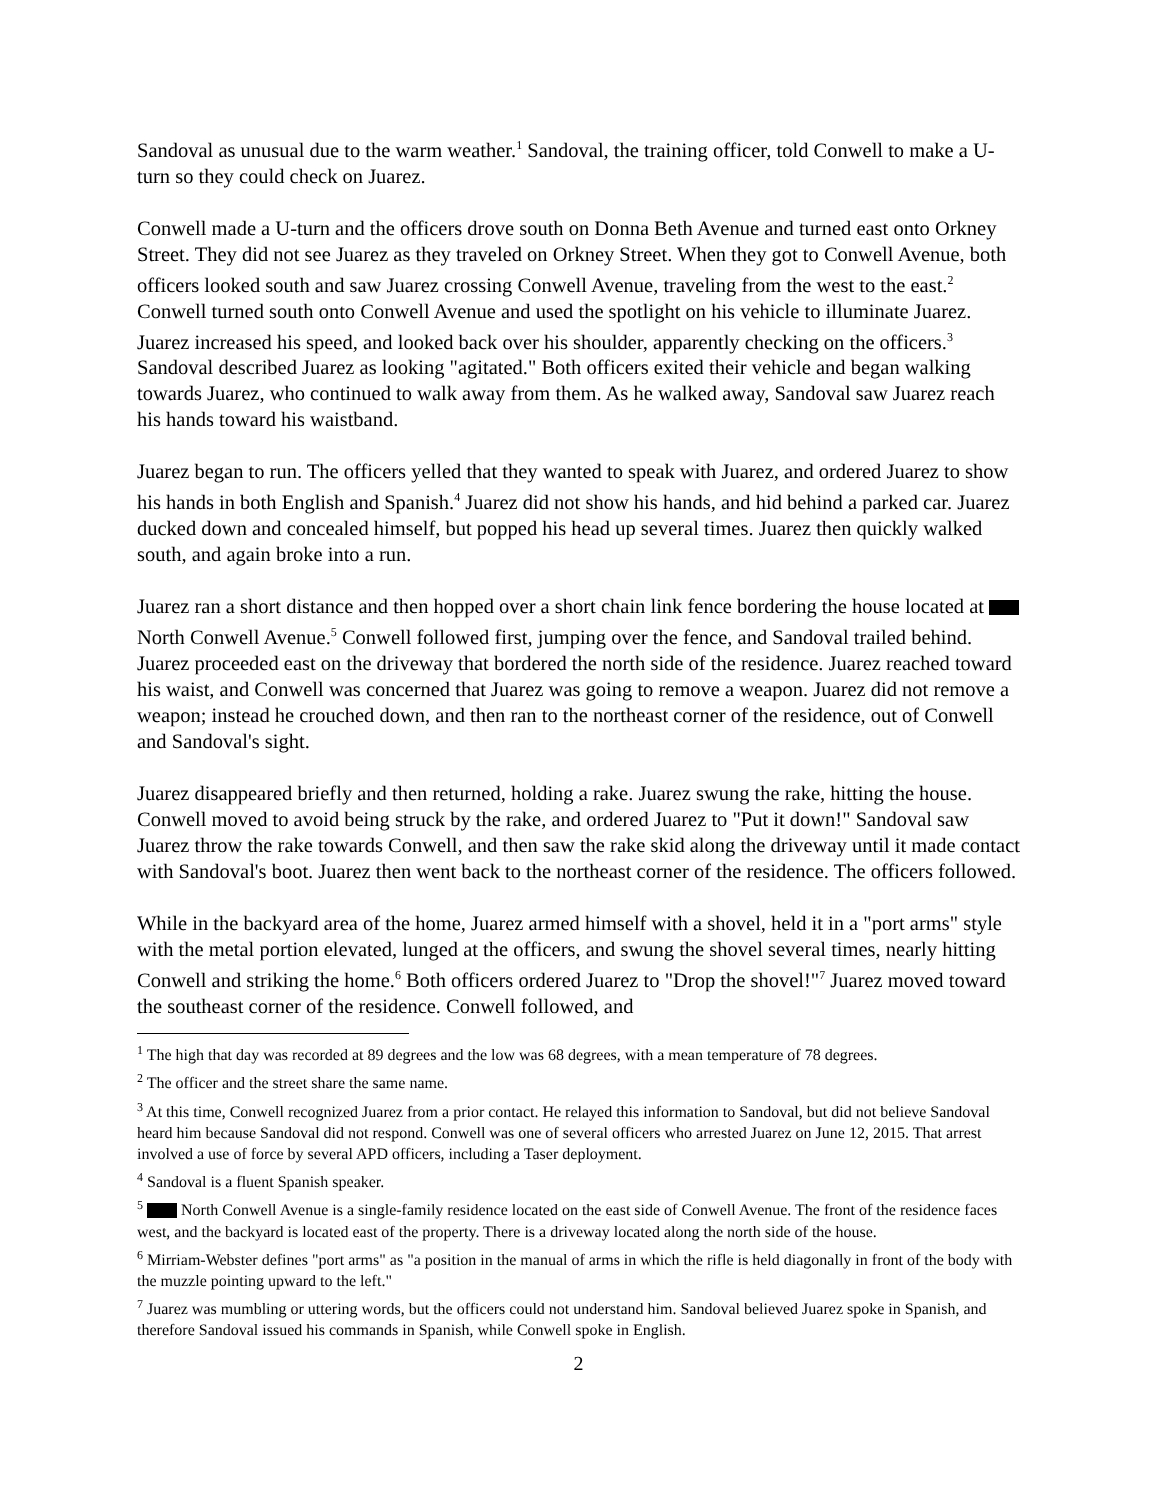Sandoval as unusual due to the warm weather.<sup>1</sup> Sandoval, the training officer, told Conwell to make a U-turn so they could check on Juarez.
Conwell made a U-turn and the officers drove south on Donna Beth Avenue and turned east onto Orkney Street. They did not see Juarez as they traveled on Orkney Street. When they got to Conwell Avenue, both officers looked south and saw Juarez crossing Conwell Avenue, traveling from the west to the east.<sup>2</sup> Conwell turned south onto Conwell Avenue and used the spotlight on his vehicle to illuminate Juarez. Juarez increased his speed, and looked back over his shoulder, apparently checking on the officers.<sup>3</sup> Sandoval described Juarez as looking "agitated." Both officers exited their vehicle and began walking towards Juarez, who continued to walk away from them. As he walked away, Sandoval saw Juarez reach his hands toward his waistband.
Juarez began to run. The officers yelled that they wanted to speak with Juarez, and ordered Juarez to show his hands in both English and Spanish.<sup>4</sup> Juarez did not show his hands, and hid behind a parked car. Juarez ducked down and concealed himself, but popped his head up several times. Juarez then quickly walked south, and again broke into a run.
Juarez ran a short distance and then hopped over a short chain link fence bordering the house located at North Conwell Avenue.<sup>5</sup> Conwell followed first, jumping over the fence, and Sandoval trailed behind. Juarez proceeded east on the driveway that bordered the north side of the residence. Juarez reached toward his waist, and Conwell was concerned that Juarez was going to remove a weapon. Juarez did not remove a weapon; instead he crouched down, and then ran to the northeast corner of the residence, out of Conwell and Sandoval's sight.
Juarez disappeared briefly and then returned, holding a rake. Juarez swung the rake, hitting the house. Conwell moved to avoid being struck by the rake, and ordered Juarez to "Put it down!" Sandoval saw Juarez throw the rake towards Conwell, and then saw the rake skid along the driveway until it made contact with Sandoval's boot. Juarez then went back to the northeast corner of the residence. The officers followed.
While in the backyard area of the home, Juarez armed himself with a shovel, held it in a "port arms" style with the metal portion elevated, lunged at the officers, and swung the shovel several times, nearly hitting Conwell and striking the home.<sup>6</sup> Both officers ordered Juarez to "Drop the shovel!"<sup>7</sup> Juarez moved toward the southeast corner of the residence. Conwell followed, and
<sup>1</sup> The high that day was recorded at 89 degrees and the low was 68 degrees, with a mean temperature of 78 degrees.
<sup>2</sup> The officer and the street share the same name.
<sup>3</sup> At this time, Conwell recognized Juarez from a prior contact. He relayed this information to Sandoval, but did not believe Sandoval heard him because Sandoval did not respond. Conwell was one of several officers who arrested Juarez on June 12, 2015. That arrest involved a use of force by several APD officers, including a Taser deployment.
<sup>4</sup> Sandoval is a fluent Spanish speaker.
<sup>5</sup> North Conwell Avenue is a single-family residence located on the east side of Conwell Avenue. The front of the residence faces west, and the backyard is located east of the property. There is a driveway located along the north side of the house.
<sup>6</sup> Mirriam-Webster defines "port arms" as "a position in the manual of arms in which the rifle is held diagonally in front of the body with the muzzle pointing upward to the left."
<sup>7</sup> Juarez was mumbling or uttering words, but the officers could not understand him. Sandoval believed Juarez spoke in Spanish, and therefore Sandoval issued his commands in Spanish, while Conwell spoke in English.
2